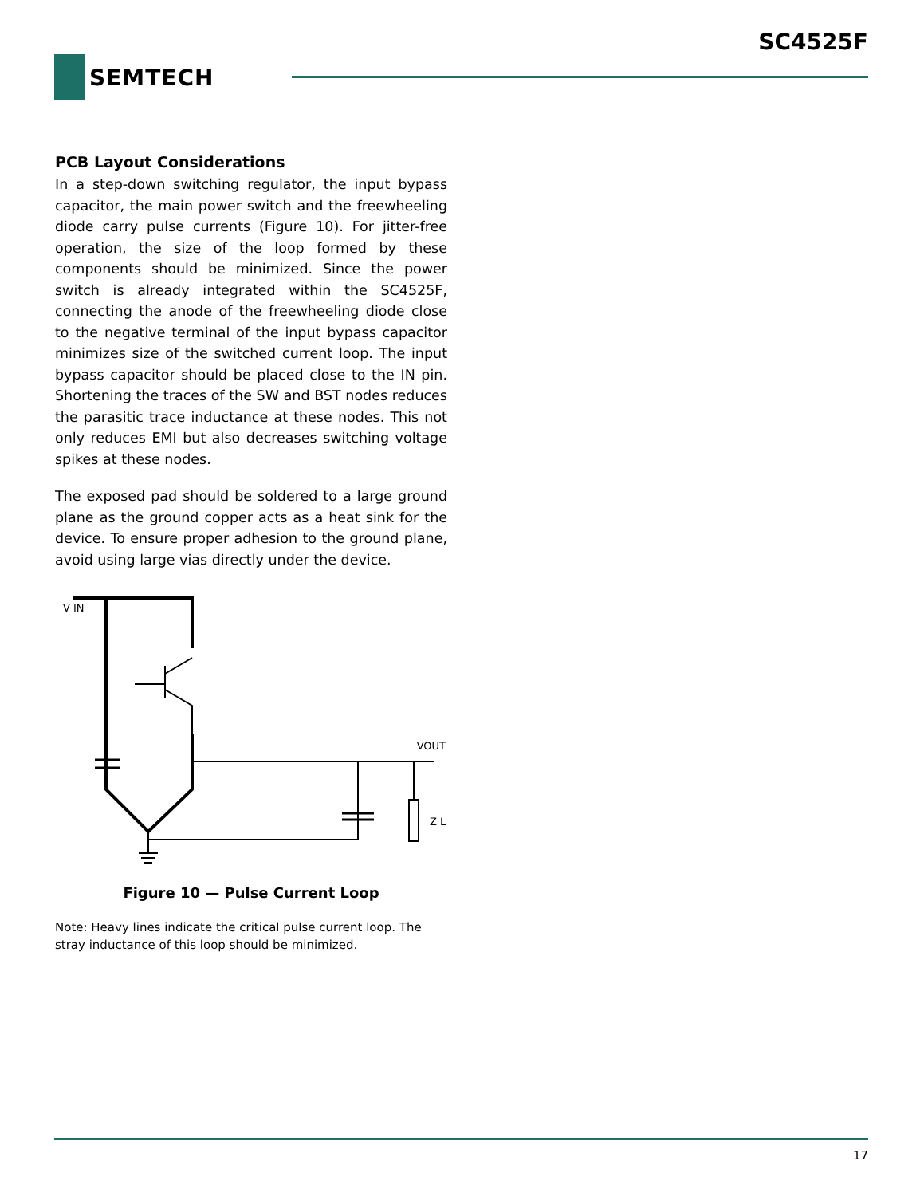SC4525F
SEMTECH
PCB Layout Considerations
In a step-down switching regulator, the input bypass capacitor, the main power switch and the freewheeling diode carry pulse currents (Figure 10). For jitter-free operation, the size of the loop formed by these components should be minimized. Since the power switch is already integrated within the SC4525F, connecting the anode of the freewheeling diode close to the negative terminal of the input bypass capacitor minimizes size of the switched current loop. The input bypass capacitor should be placed close to the IN pin. Shortening the traces of the SW and BST nodes reduces the parasitic trace inductance at these nodes. This not only reduces EMI but also decreases switching voltage spikes at these nodes.
The exposed pad should be soldered to a large ground plane as the ground copper acts as a heat sink for the device. To ensure proper adhesion to the ground plane, avoid using large vias directly under the device.
V IN
VOUT
Z L
Figure 10 — Pulse Current Loop
Note: Heavy lines indicate the critical pulse current loop. The stray inductance of this loop should be minimized.
17